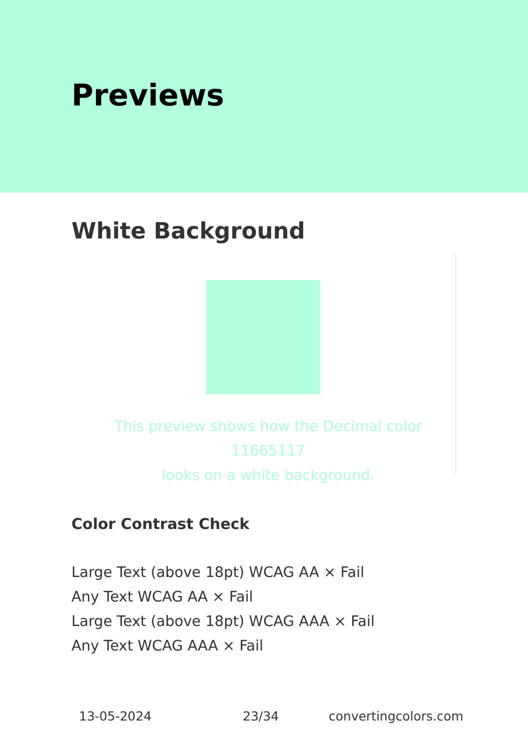Previews
White Background
This preview shows how the Decimal color 11665117
looks on a white background.
Color Contrast Check
Large Text (above 18pt) WCAG AA × Fail
Any Text WCAG AA × Fail
Large Text (above 18pt) WCAG AAA × Fail
Any Text WCAG AAA × Fail
13-05-2024 23/34 convertingcolors.com